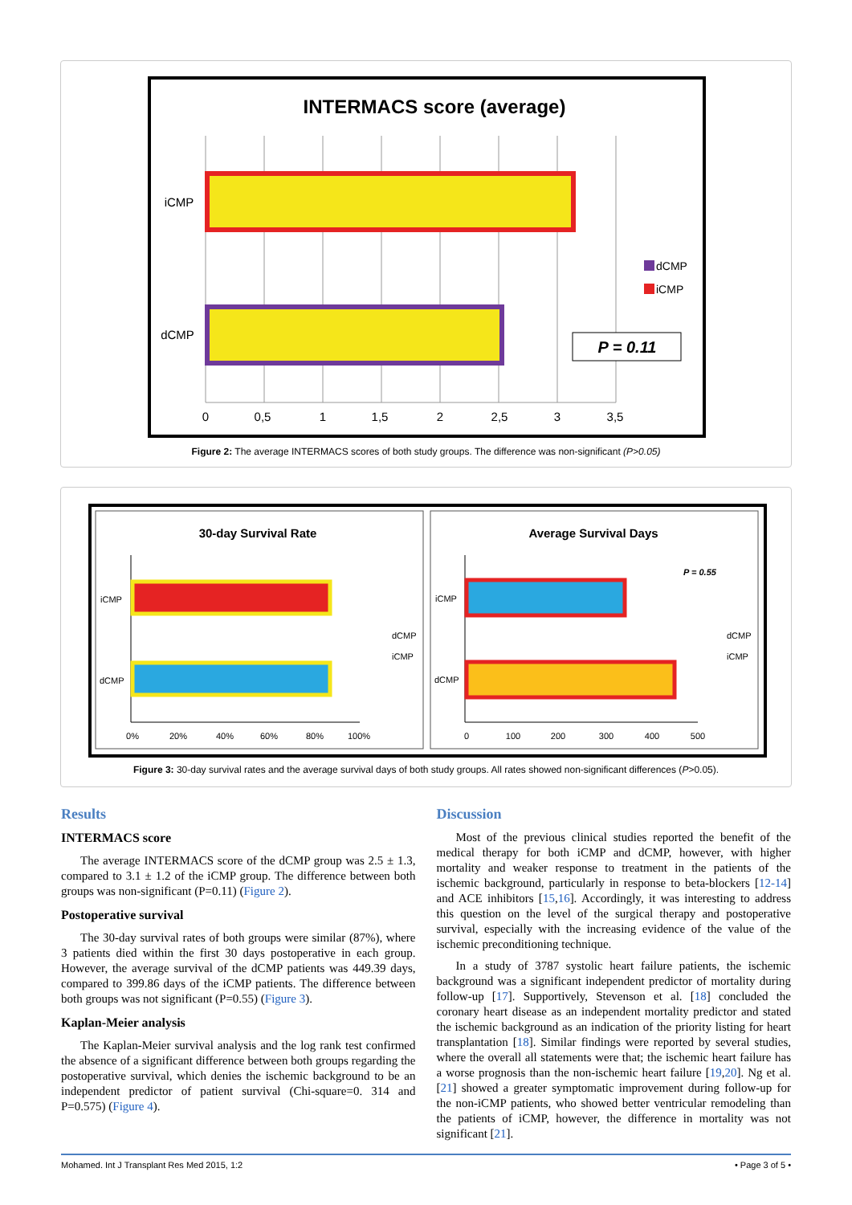INTERMACS score (average)
iCMP
dCMP
dCMP
iCMP
P = 0.11
0
0,5
1
1,5
2
2,5
3
3,5
Figure 2: The average INTERMACS scores of both study groups. The difference was non-significant (P>0.05)
30-day Survival Rate
Average Survival Days
iCMP
dCMP
dCMP
iCMP
0%
20%
40%
60%
80%
100%
iCMP
dCMP
P = 0.55
dCMP
iCMP
0
100
200
300
400
500
Figure 3: 30-day survival rates and the average survival days of both study groups. All rates showed non-significant differences (P>0.05).
Results
INTERMACS score
The average INTERMACS score of the dCMP group was 2.5 ± 1.3, compared to 3.1 ± 1.2 of the iCMP group. The difference between both groups was non-significant (P=0.11) (Figure 2).
Postoperative survival
The 30-day survival rates of both groups were similar (87%), where 3 patients died within the first 30 days postoperative in each group. However, the average survival of the dCMP patients was 449.39 days, compared to 399.86 days of the iCMP patients. The difference between both groups was not significant (P=0.55) (Figure 3).
Kaplan-Meier analysis
The Kaplan-Meier survival analysis and the log rank test confirmed the absence of a significant difference between both groups regarding the postoperative survival, which denies the ischemic background to be an independent predictor of patient survival (Chi-square=0. 314 and P=0.575) (Figure 4).
Discussion
Most of the previous clinical studies reported the benefit of the medical therapy for both iCMP and dCMP, however, with higher mortality and weaker response to treatment in the patients of the ischemic background, particularly in response to beta-blockers [12-14] and ACE inhibitors [15,16]. Accordingly, it was interesting to address this question on the level of the surgical therapy and postoperative survival, especially with the increasing evidence of the value of the ischemic preconditioning technique.
In a study of 3787 systolic heart failure patients, the ischemic background was a significant independent predictor of mortality during follow-up [17]. Supportively, Stevenson et al. [18] concluded the coronary heart disease as an independent mortality predictor and stated the ischemic background as an indication of the priority listing for heart transplantation [18]. Similar findings were reported by several studies, where the overall all statements were that; the ischemic heart failure has a worse prognosis than the non-ischemic heart failure [19,20]. Ng et al. [21] showed a greater symptomatic improvement during follow-up for the non-iCMP patients, who showed better ventricular remodeling than the patients of iCMP, however, the difference in mortality was not significant [21].
Mohamed. Int J Transplant Res Med 2015, 1:2 • Page 3 of 5 •